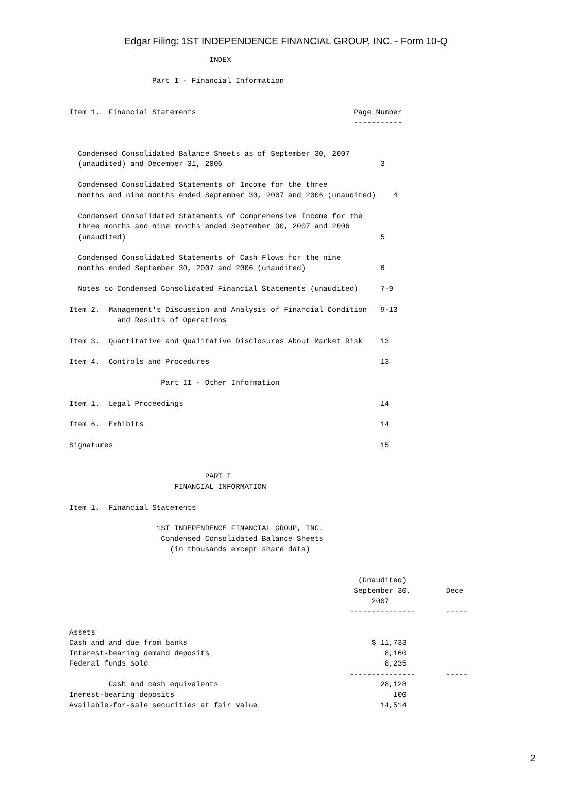Edgar Filing: 1ST INDEPENDENCE FINANCIAL GROUP, INC. - Form 10-Q
                                INDEX

                   Part I - Financial Information


Item 1.  Financial Statements                                    Page Number
                                                                 -----------


  Condensed Consolidated Balance Sheets as of September 30, 2007
  (unaudited) and December 31, 2006                                    3

  Condensed Consolidated Statements of Income for the three
  months and nine months ended September 30, 2007 and 2006 (unaudited)    4

  Condensed Consolidated Statements of Comprehensive Income for the
  three months and nine months ended September 30, 2007 and 2006
  (unaudited)                                                          5

  Condensed Consolidated Statements of Cash Flows for the nine
  months ended September 30, 2007 and 2006 (unaudited)                 6

  Notes to Condensed Consolidated Financial Statements (unaudited)     7-9

Item 2.  Management's Discussion and Analysis of Financial Condition   9-13
           and Results of Operations

Item 3.  Quantitative and Qualitative Disclosures About Market Risk    13

Item 4.  Controls and Procedures                                       13

                     Part II - Other Information

Item 1.  Legal Proceedings                                             14

Item 6.  Exhibits                                                      14

Signatures                                                             15


                               PART I
                        FINANCIAL INFORMATION

Item 1.  Financial Statements

                    1ST INDEPENDENCE FINANCIAL GROUP, INC.
                     Condensed Consolidated Balance Sheets
                       (in thousands except share data)


                                                                  (Unaudited)
                                                                 September 30,        Dece
                                                                     2007
                                                                ---------------       -----

Assets
Cash and and due from banks                                          $ 11,733
Interest-bearing demand deposits                                        8,160
Federal funds sold                                                      8,235
                                                                ---------------       -----
         Cash and cash equivalents                                     28,128
Inerest-bearing deposits                                                  100
Available-for-sale securities at fair value                            14,514
2